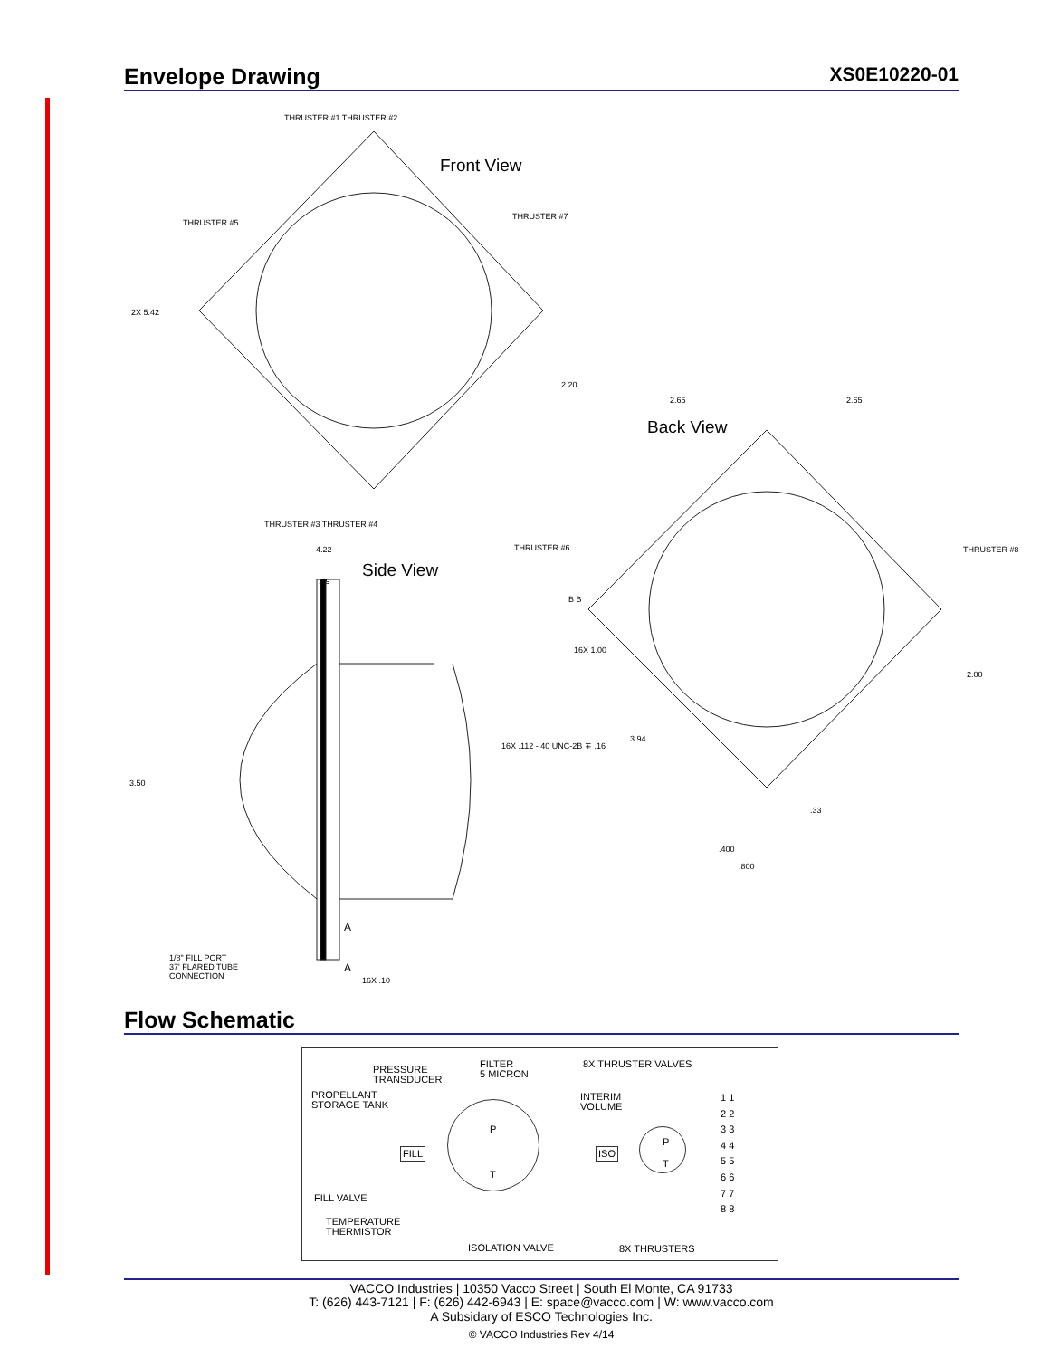Envelope Drawing XS0E10220-01
Front View
THRUSTER #1 THRUSTER #2
THRUSTER #5
THRUSTER #7
2X 5.42
2.20
2.65 2.65
Back View
THRUSTER #3 THRUSTER #4
4.22
Side View
THRUSTER #6 THRUSTER #8
.49
B B
16X 1.00
2.00
3.94
16X .112 - 40 UNC-2B ∓ .16
3.50
.33
.400
.800
A
1/8" FILL PORT
37' FLARED TUBE
CONNECTION
A
16X .10
Flow Schematic
PRESSURE
TRANSDUCER
FILTER
5 MICRON
8X THRUSTER VALVES
PROPELLANT
STORAGE TANK
INTERIM
VOLUME
P
T
FILL ISO
P
T
1 1
2 2
3 3
4 4
5 5
6 6
7 7
8 8
FILL VALVE
TEMPERATURE
THERMISTOR
ISOLATION VALVE 8X THRUSTERS
VACCO Industries | 10350 Vacco Street | South El Monte, CA 91733
T: (626) 443-7121 | F: (626) 442-6943 | E: space@vacco.com | W: www.vacco.com
A Subsidary of ESCO Technologies Inc.
© VACCO Industries Rev 4/14